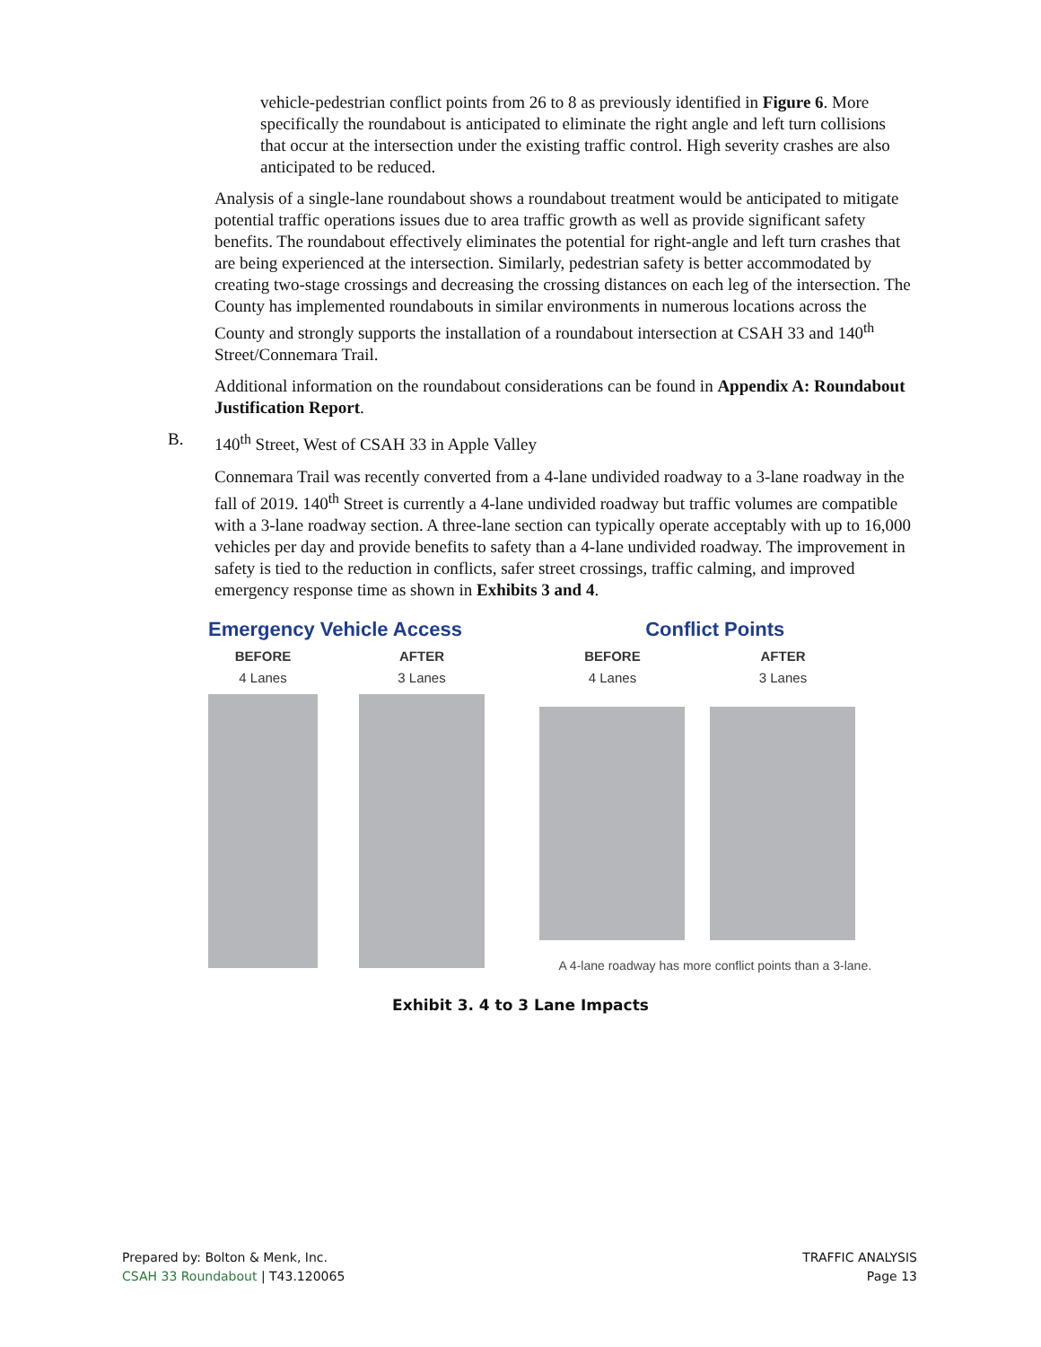vehicle-pedestrian conflict points from 26 to 8 as previously identified in Figure 6. More specifically the roundabout is anticipated to eliminate the right angle and left turn collisions that occur at the intersection under the existing traffic control. High severity crashes are also anticipated to be reduced.
Analysis of a single-lane roundabout shows a roundabout treatment would be anticipated to mitigate potential traffic operations issues due to area traffic growth as well as provide significant safety benefits. The roundabout effectively eliminates the potential for right-angle and left turn crashes that are being experienced at the intersection. Similarly, pedestrian safety is better accommodated by creating two-stage crossings and decreasing the crossing distances on each leg of the intersection. The County has implemented roundabouts in similar environments in numerous locations across the County and strongly supports the installation of a roundabout intersection at CSAH 33 and 140<sup>th</sup> Street/Connemara Trail.
Additional information on the roundabout considerations can be found in Appendix A: Roundabout Justification Report.
B. 140<sup>th</sup> Street, West of CSAH 33 in Apple Valley
Connemara Trail was recently converted from a 4-lane undivided roadway to a 3-lane roadway in the fall of 2019. 140<sup>th</sup> Street is currently a 4-lane undivided roadway but traffic volumes are compatible with a 3-lane roadway section. A three-lane section can typically operate acceptably with up to 16,000 vehicles per day and provide benefits to safety than a 4-lane undivided roadway. The improvement in safety is tied to the reduction in conflicts, safer street crossings, traffic calming, and improved emergency response time as shown in Exhibits 3 and 4.
Emergency Vehicle Access
BEFORE
4 Lanes
AFTER
3 Lanes
Conflict Points
BEFORE
4 Lanes
AFTER
3 Lanes
A 4-lane roadway has more conflict points than a 3-lane.
Exhibit 3. 4 to 3 Lane Impacts
Prepared by: Bolton & Menk, Inc.
CSAH 33 Roundabout | T43.120065
TRAFFIC ANALYSIS
Page 13